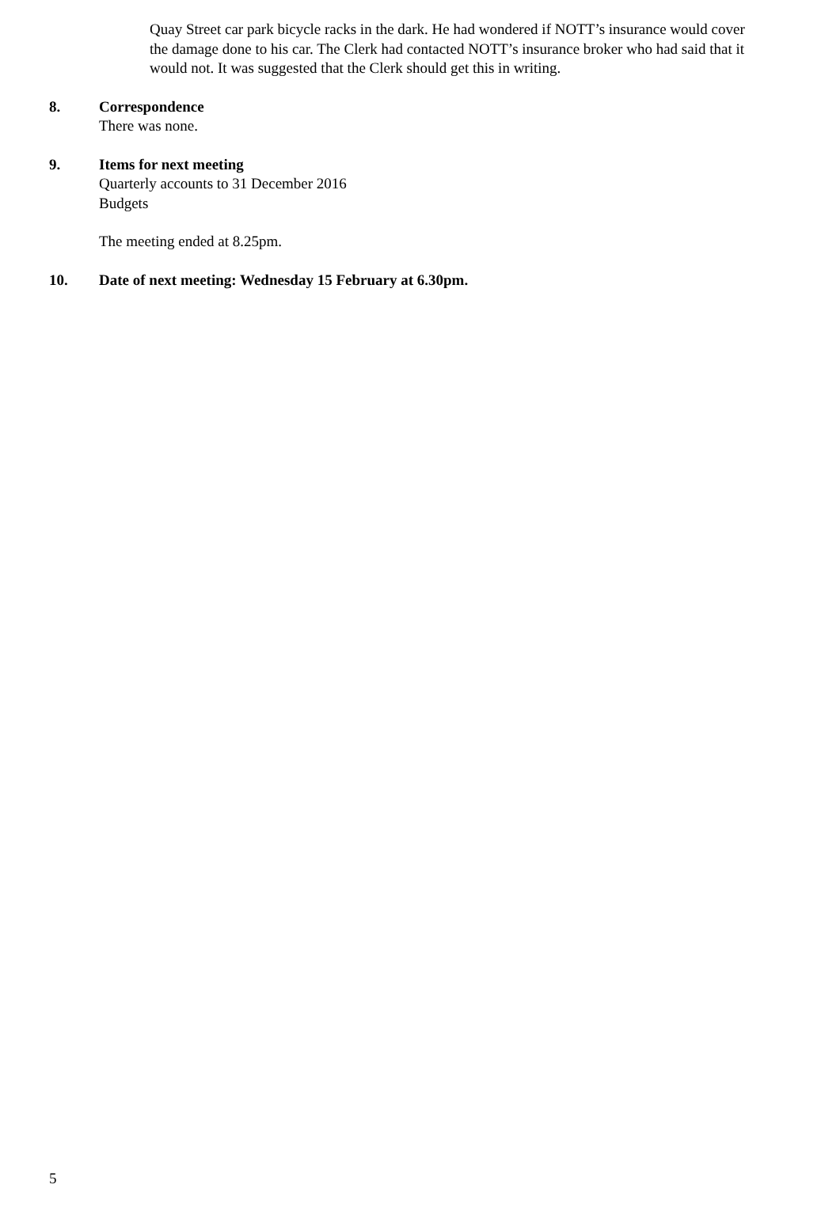Quay Street car park bicycle racks in the dark. He had wondered if NOTT’s insurance would cover the damage done to his car. The Clerk had contacted NOTT’s insurance broker who had said that it would not. It was suggested that the Clerk should get this in writing.
8. Correspondence
There was none.
9. Items for next meeting
Quarterly accounts to 31 December 2016
Budgets
The meeting ended at 8.25pm.
10. Date of next meeting: Wednesday 15 February at 6.30pm.
5